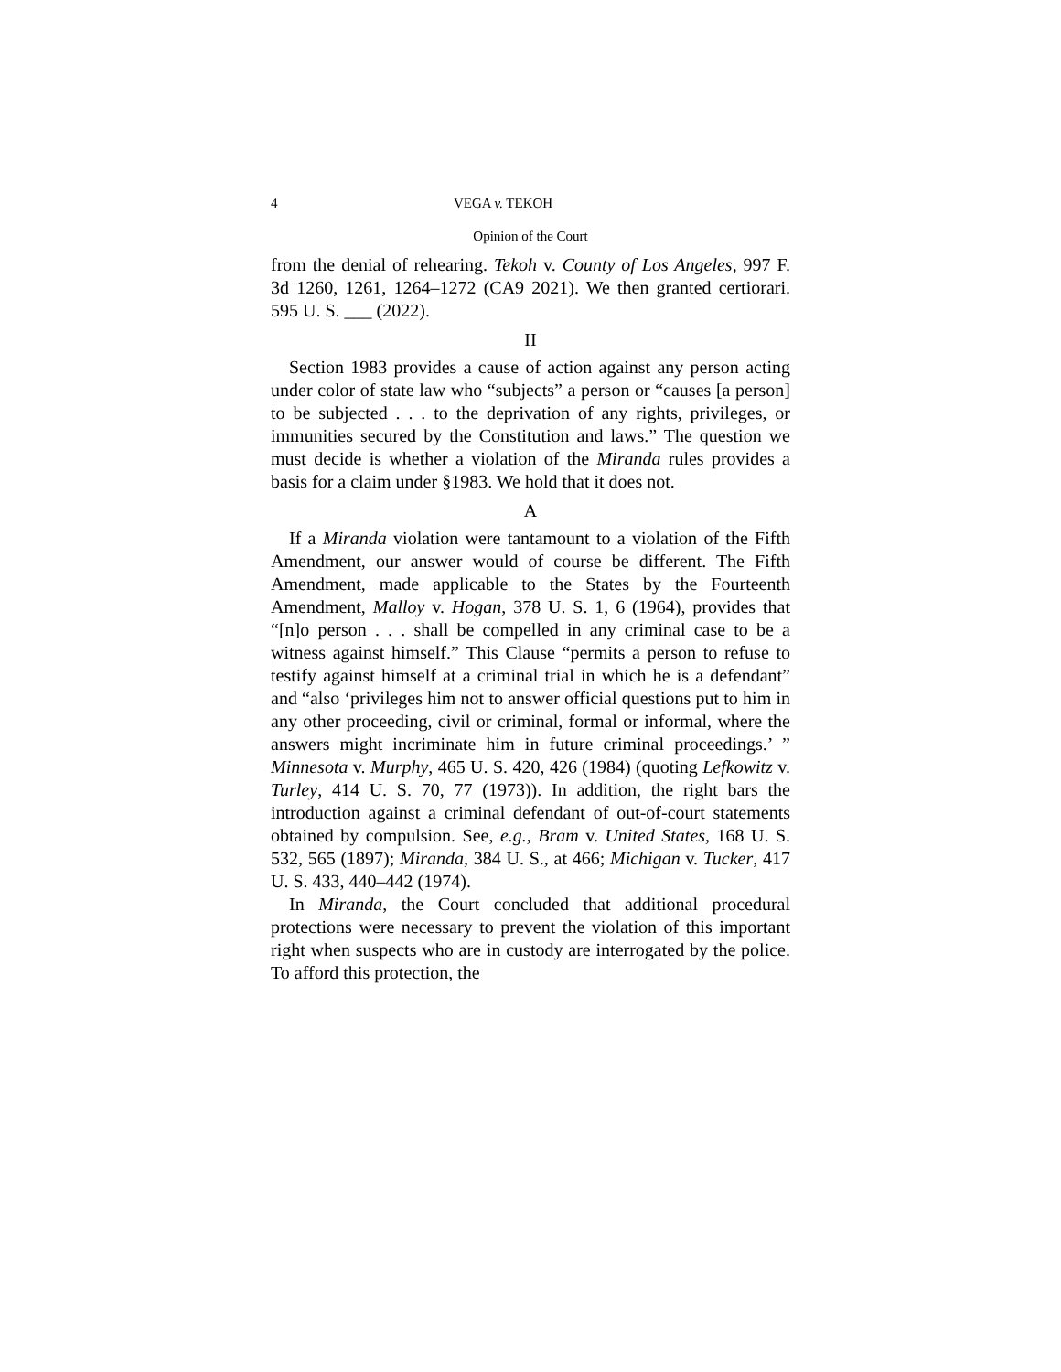4 VEGA v. TEKOH
Opinion of the Court
from the denial of rehearing. Tekoh v. County of Los Angeles, 997 F. 3d 1260, 1261, 1264–1272 (CA9 2021). We then granted certiorari. 595 U. S. ___ (2022).
II
Section 1983 provides a cause of action against any person acting under color of state law who “subjects” a person or “causes [a person] to be subjected . . . to the deprivation of any rights, privileges, or immunities secured by the Constitution and laws.” The question we must decide is whether a violation of the Miranda rules provides a basis for a claim under §1983. We hold that it does not.
A
If a Miranda violation were tantamount to a violation of the Fifth Amendment, our answer would of course be different. The Fifth Amendment, made applicable to the States by the Fourteenth Amendment, Malloy v. Hogan, 378 U. S. 1, 6 (1964), provides that “[n]o person . . . shall be compelled in any criminal case to be a witness against himself.” This Clause “permits a person to refuse to testify against himself at a criminal trial in which he is a defendant” and “also ‘privileges him not to answer official questions put to him in any other proceeding, civil or criminal, formal or informal, where the answers might incriminate him in future criminal proceedings.’ ” Minnesota v. Murphy, 465 U. S. 420, 426 (1984) (quoting Lefkowitz v. Turley, 414 U. S. 70, 77 (1973)). In addition, the right bars the introduction against a criminal defendant of out-of-court statements obtained by compulsion. See, e.g., Bram v. United States, 168 U. S. 532, 565 (1897); Miranda, 384 U. S., at 466; Michigan v. Tucker, 417 U. S. 433, 440–442 (1974).
In Miranda, the Court concluded that additional procedural protections were necessary to prevent the violation of this important right when suspects who are in custody are interrogated by the police. To afford this protection, the